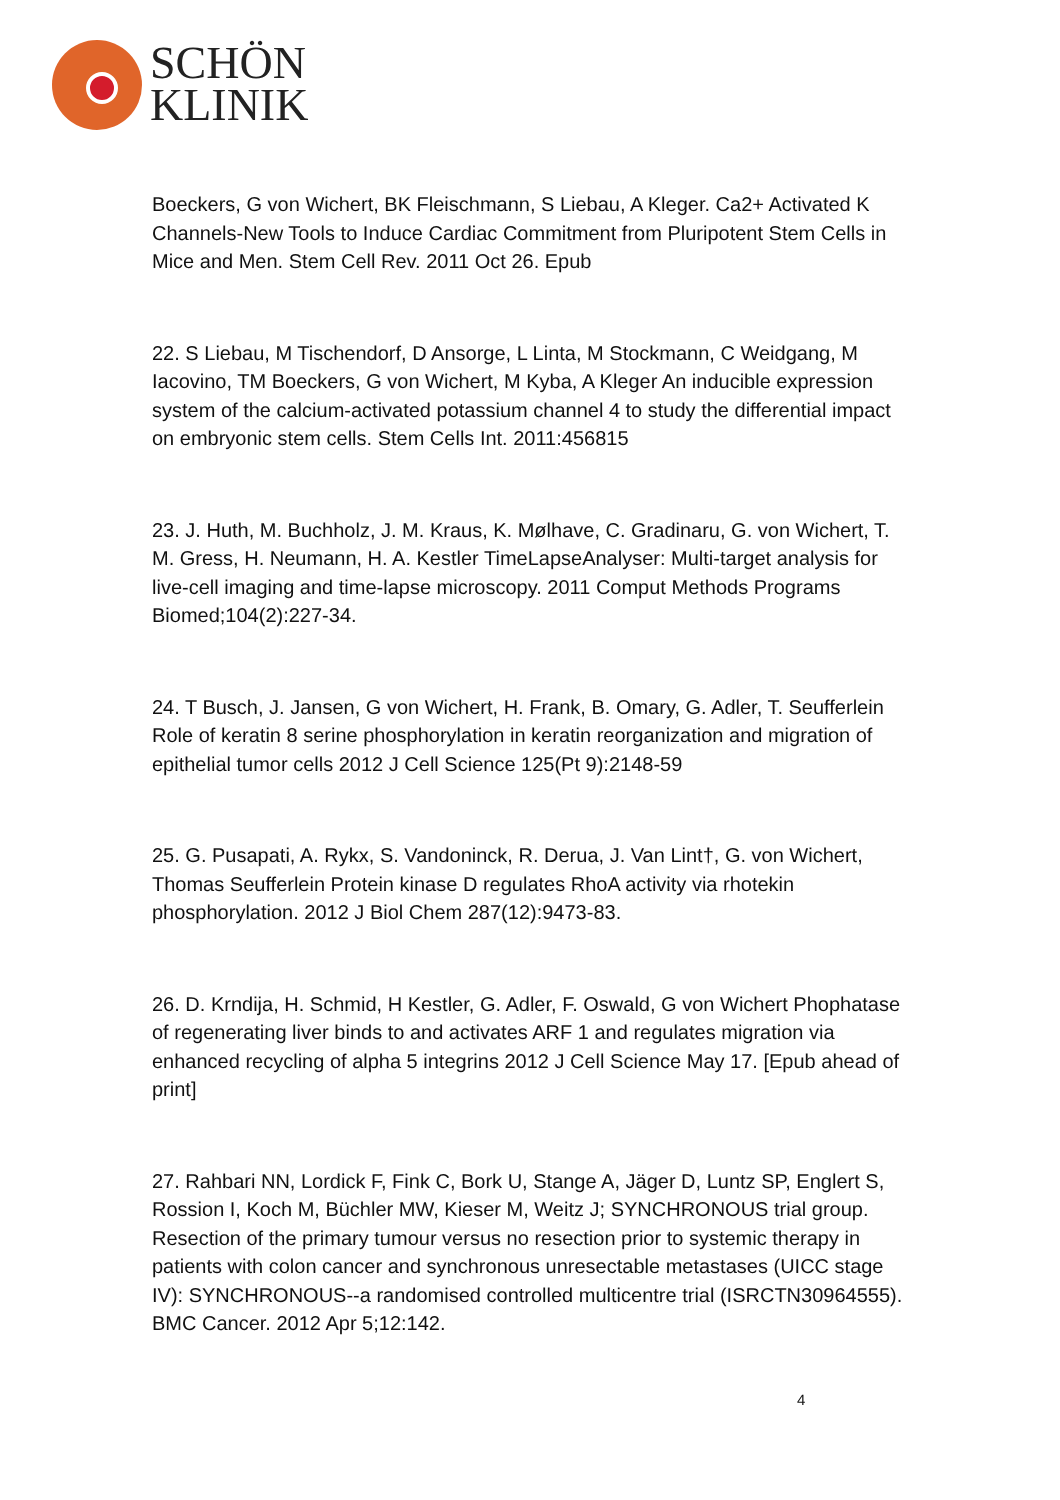SCHÖN
KLINIK
Boeckers, G von Wichert, BK Fleischmann, S Liebau, A Kleger. Ca2+ Activated K Channels-New Tools to Induce Cardiac Commitment from Pluripotent Stem Cells in Mice and Men. Stem Cell Rev. 2011 Oct 26. Epub
22. S Liebau, M Tischendorf, D Ansorge, L Linta, M Stockmann, C Weidgang, M Iacovino, TM Boeckers, G von Wichert, M Kyba, A Kleger An inducible expression system of the calcium-activated potassium channel 4 to study the differential impact on embryonic stem cells. Stem Cells Int. 2011:456815
23. J. Huth, M. Buchholz, J. M. Kraus, K. Mølhave, C. Gradinaru, G. von Wichert, T. M. Gress, H. Neumann, H. A. Kestler TimeLapseAnalyser: Multi-target analysis for live-cell imaging and time-lapse microscopy. 2011 Comput Methods Programs Biomed;104(2):227-34.
24. T Busch, J. Jansen, G von Wichert, H. Frank, B. Omary, G. Adler, T. Seufferlein Role of keratin 8 serine phosphorylation in keratin reorganization and migration of epithelial tumor cells 2012 J Cell Science 125(Pt 9):2148-59
25. G. Pusapati, A. Rykx, S. Vandoninck, R. Derua, J. Van Lint†, G. von Wichert, Thomas Seufferlein Protein kinase D regulates RhoA activity via rhotekin phosphorylation. 2012 J Biol Chem 287(12):9473-83.
26. D. Krndija, H. Schmid, H Kestler, G. Adler, F. Oswald, G von Wichert Phophatase of regenerating liver binds to and activates ARF 1 and regulates migration via enhanced recycling of alpha 5 integrins 2012 J Cell Science May 17. [Epub ahead of print]
27. Rahbari NN, Lordick F, Fink C, Bork U, Stange A, Jäger D, Luntz SP, Englert S, Rossion I, Koch M, Büchler MW, Kieser M, Weitz J; SYNCHRONOUS trial group. Resection of the primary tumour versus no resection prior to systemic therapy in patients with colon cancer and synchronous unresectable metastases (UICC stage IV): SYNCHRONOUS--a randomised controlled multicentre trial (ISRCTN30964555). BMC Cancer. 2012 Apr 5;12:142.
4